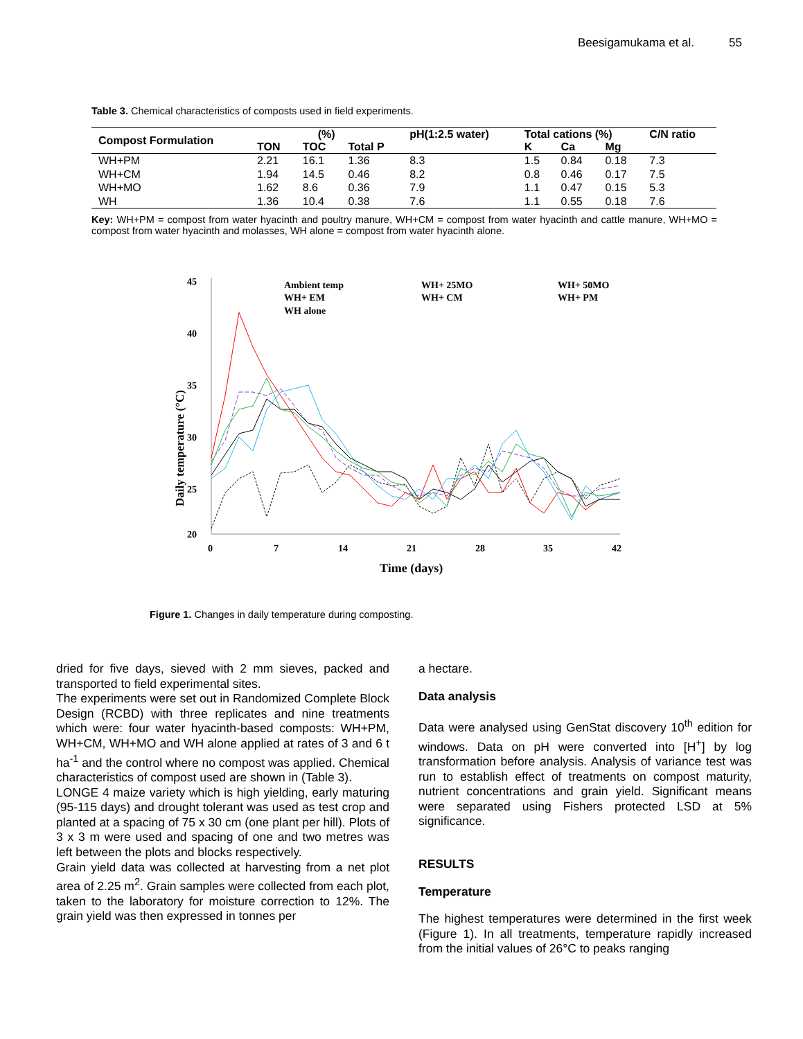Beesigamukama et al. 55
Table 3. Chemical characteristics of composts used in field experiments.
| Compost Formulation | (%) | | | pH(1:2.5 water) | Total cations (%) | | | C/N ratio |
| --- | --- | --- | --- | --- | --- | --- | --- | --- |
| | TON | TOC | Total P | | K | Ca | Mg | |
| WH+PM | 2.21 | 16.1 | 1.36 | 8.3 | 1.5 | 0.84 | 0.18 | 7.3 |
| WH+CM | 1.94 | 14.5 | 0.46 | 8.2 | 0.8 | 0.46 | 0.17 | 7.5 |
| WH+MO | 1.62 | 8.6 | 0.36 | 7.9 | 1.1 | 0.47 | 0.15 | 5.3 |
| WH | 1.36 | 10.4 | 0.38 | 7.6 | 1.1 | 0.55 | 0.18 | 7.6 |
Key: WH+PM = compost from water hyacinth and poultry manure, WH+CM = compost from water hyacinth and cattle manure, WH+MO = compost from water hyacinth and molasses, WH alone = compost from water hyacinth alone.
Daily temperature (°C)
45
40
35
30
25
20
0
7
14
21
28
35
42
Time (days)
Ambient temp
WH+ 25MO
WH+ 50MO
WH+ EM
WH+ CM
WH+ PM
WH alone
Figure 1. Changes in daily temperature during composting.
dried for five days, sieved with 2 mm sieves, packed and transported to field experimental sites.
The experiments were set out in Randomized Complete Block Design (RCBD) with three replicates and nine treatments which were: four water hyacinth-based composts: WH+PM, WH+CM, WH+MO and WH alone applied at rates of 3 and 6 t ha<sup>-1</sup> and the control where no compost was applied. Chemical characteristics of compost used are shown in (Table 3).
LONGE 4 maize variety which is high yielding, early maturing (95-115 days) and drought tolerant was used as test crop and planted at a spacing of 75 x 30 cm (one plant per hill). Plots of 3 x 3 m were used and spacing of one and two metres was left between the plots and blocks respectively.
Grain yield data was collected at harvesting from a net plot area of 2.25 m<sup>2</sup>. Grain samples were collected from each plot, taken to the laboratory for moisture correction to 12%. The grain yield was then expressed in tonnes per
a hectare.
Data analysis
Data were analysed using GenStat discovery 10<sup>th</sup> edition for windows. Data on pH were converted into [H<sup>+</sup>] by log transformation before analysis. Analysis of variance test was run to establish effect of treatments on compost maturity, nutrient concentrations and grain yield. Significant means were separated using Fishers protected LSD at 5% significance.
RESULTS
Temperature
The highest temperatures were determined in the first week (Figure 1). In all treatments, temperature rapidly increased from the initial values of 26°C to peaks ranging